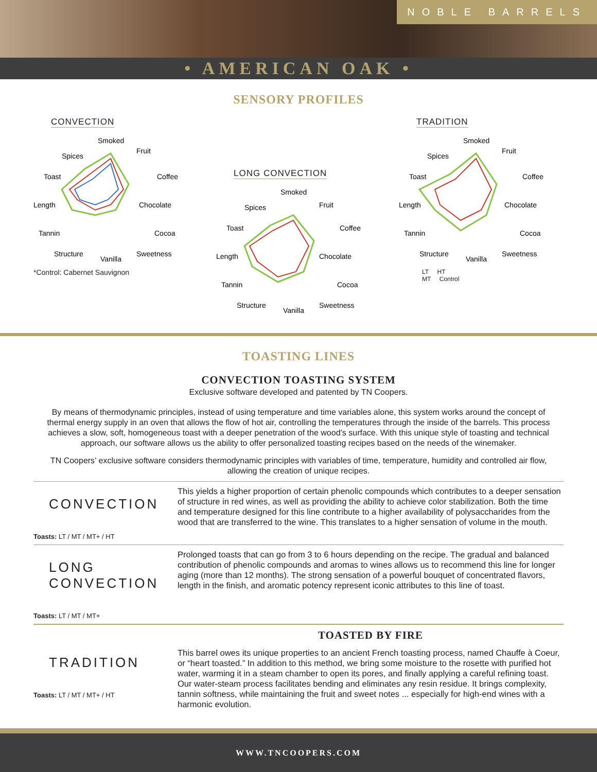NOBLE BARRELS
• AMERICAN OAK •
SENSORY PROFILES
CONVECTION
Smoked
Fruit
Coffee
Chocolate
Cocoa
Sweetness
Vanilla
Structure
Tannin
Length
Toast
Spices
*Control: Cabernet Sauvignon
LONG CONVECTION
Smoked
Fruit
Coffee
Chocolate
Cocoa
Sweetness
Vanilla
Structure
Tannin
Length
Toast
Spices
TRADITION
Smoked
Fruit
Coffee
Chocolate
Cocoa
Sweetness
Vanilla
Structure
Tannin
Length
Toast
Spices
LT HT
MT Control
TOASTING LINES
CONVECTION TOASTING SYSTEM
Exclusive software developed and patented by TN Coopers.
By means of thermodynamic principles, instead of using temperature and time variables alone, this system works around the concept of thermal energy supply in an oven that allows the flow of hot air, controlling the temperatures through the inside of the barrels. This process achieves a slow, soft, homogeneous toast with a deeper penetration of the wood’s surface. With this unique style of toasting and technical approach, our software allows us the ability to offer personalized toasting recipes based on the needs of the winemaker.
TN Coopers’ exclusive software considers thermodynamic principles with variables of time, temperature, humidity and controlled air flow, allowing the creation of unique recipes.
CONVECTION
Toasts: LT / MT / MT+ / HT
This yields a higher proportion of certain phenolic compounds which contributes to a deeper sensation of structure in red wines, as well as providing the ability to achieve color stabilization. Both the time and temperature designed for this line contribute to a higher availability of polysaccharides from the wood that are transferred to the wine. This translates to a higher sensation of volume in the mouth.
LONG
CONVECTION
Toasts: LT / MT / MT+
Prolonged toasts that can go from 3 to 6 hours depending on the recipe. The gradual and balanced contribution of phenolic compounds and aromas to wines allows us to recommend this line for longer aging (more than 12 months). The strong sensation of a powerful bouquet of concentrated flavors, length in the finish, and aromatic potency represent iconic attributes to this line of toast.
TRADITION
Toasts: LT / MT / MT+ / HT
TOASTED BY FIRE
This barrel owes its unique properties to an ancient French toasting process, named Chauffe à Coeur, or “heart toasted.” In addition to this method, we bring some moisture to the rosette with purified hot water, warming it in a steam chamber to open its pores, and finally applying a careful refining toast. Our water-steam process facilitates bending and eliminates any resin residue. It brings complexity, tannin softness, while maintaining the fruit and sweet notes ... especially for high-end wines with a harmonic evolution.
WWW.TNCOOPERS.COM